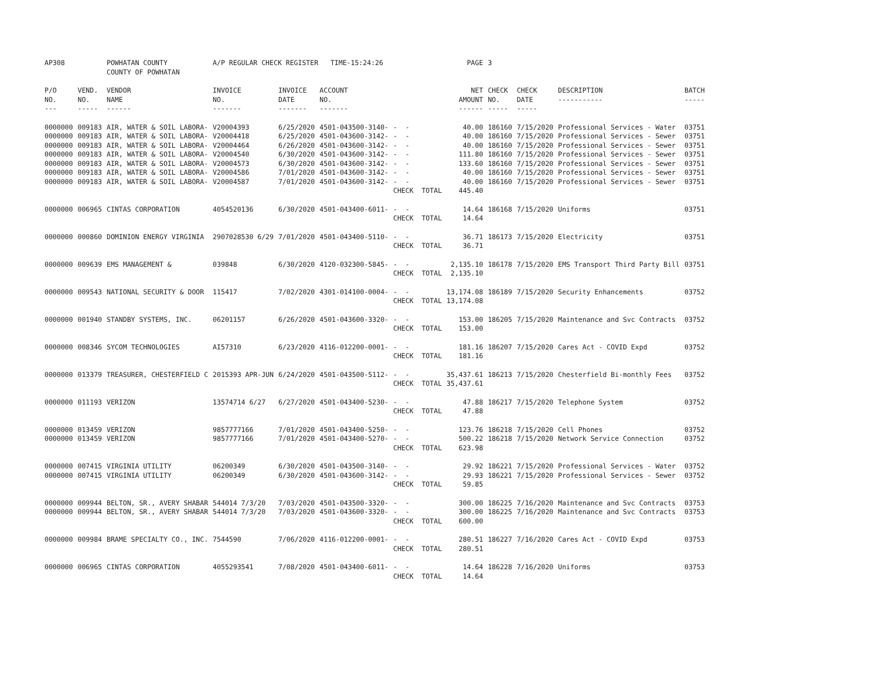| AP308 | | POWHATAN COUNTY COUNTY OF POWHATAN | A/P REGULAR CHECK REGISTER TIME-15:24:26 | | | | PAGE | 3 | | | |
| P/O NO. --- | VEND. NO. ----- | VENDOR NAME ------ | INVOICE NO. ------- | INVOICE DATE ------- | ACCOUNT NO. ------- | | NET AMOUNT ------ | CHECK NO. ----- | CHECK DATE ----- | DESCRIPTION ----------- | BATCH ----- |
| 0000000 | 009183 | AIR, WATER & SOIL LABORA- | V20004393 | 6/25/2020 | 4501-043500-3140- | - - | 40.00 | 186160 | 7/15/2020 | Professional Services - Water | 03751 |
| 0000000 | 009183 | AIR, WATER & SOIL LABORA- | V20004418 | 6/25/2020 | 4501-043600-3142- | - - | 40.00 | 186160 | 7/15/2020 | Professional Services - Sewer | 03751 |
| 0000000 | 009183 | AIR, WATER & SOIL LABORA- | V20004464 | 6/26/2020 | 4501-043600-3142- | - - | 40.00 | 186160 | 7/15/2020 | Professional Services - Sewer | 03751 |
| 0000000 | 009183 | AIR, WATER & SOIL LABORA- | V20004540 | 6/30/2020 | 4501-043600-3142- | - - | 111.80 | 186160 | 7/15/2020 | Professional Services - Sewer | 03751 |
| 0000000 | 009183 | AIR, WATER & SOIL LABORA- | V20004573 | 6/30/2020 | 4501-043600-3142- | - - | 133.60 | 186160 | 7/15/2020 | Professional Services - Sewer | 03751 |
| 0000000 | 009183 | AIR, WATER & SOIL LABORA- | V20004586 | 7/01/2020 | 4501-043600-3142- | - - | 40.00 | 186160 | 7/15/2020 | Professional Services - Sewer | 03751 |
| 0000000 | 009183 | AIR, WATER & SOIL LABORA- | V20004587 | 7/01/2020 | 4501-043600-3142- | - - | 40.00 | 186160 | 7/15/2020 | Professional Services - Sewer | 03751 |
| | | | | | | CHECK TOTAL | 445.40 | | | | |
| 0000000 | 006965 | CINTAS CORPORATION | 4054520136 | 6/30/2020 | 4501-043400-6011- | - - | 14.64 | 186168 | 7/15/2020 | Uniforms | 03751 |
| | | | | | | CHECK TOTAL | 14.64 | | | | |
| 0000000 | 000860 | DOMINION ENERGY VIRGINIA | 2907028530 6/29 | 7/01/2020 | 4501-043400-5110- | - - | 36.71 | 186173 | 7/15/2020 | Electricity | 03751 |
| | | | | | | CHECK TOTAL | 36.71 | | | | |
| 0000000 | 009639 | EMS MANAGEMENT & | 039848 | 6/30/2020 | 4120-032300-5845- | - - | 2,135.10 | 186178 | 7/15/2020 | EMS Transport Third Party Bill | 03751 |
| | | | | | | CHECK TOTAL | 2,135.10 | | | | |
| 0000000 | 009543 | NATIONAL SECURITY & DOOR | 115417 | 7/02/2020 | 4301-014100-0004- | - - | 13,174.08 | 186189 | 7/15/2020 | Security Enhancements | 03752 |
| | | | | | | CHECK TOTAL | 13,174.08 | | | | |
| 0000000 | 001940 | STANDBY SYSTEMS, INC. | 06201157 | 6/26/2020 | 4501-043600-3320- | - - | 153.00 | 186205 | 7/15/2020 | Maintenance and Svc Contracts | 03752 |
| | | | | | | CHECK TOTAL | 153.00 | | | | |
| 0000000 | 008346 | SYCOM TECHNOLOGIES | AI57310 | 6/23/2020 | 4116-012200-0001- | - - | 181.16 | 186207 | 7/15/2020 | Cares Act - COVID Expd | 03752 |
| | | | | | | CHECK TOTAL | 181.16 | | | | |
| 0000000 | 013379 | TREASURER, CHESTERFIELD C | 2015393 APR-JUN | 6/24/2020 | 4501-043500-5112- | - - | 35,437.61 | 186213 | 7/15/2020 | Chesterfield Bi-monthly Fees | 03752 |
| | | | | | | CHECK TOTAL | 35,437.61 | | | | |
| 0000000 | 011193 | VERIZON | 13574714 6/27 | 6/27/2020 | 4501-043400-5230- | - - | 47.88 | 186217 | 7/15/2020 | Telephone System | 03752 |
| | | | | | | CHECK TOTAL | 47.88 | | | | |
| 0000000 | 013459 | VERIZON | 9857777166 | 7/01/2020 | 4501-043400-5250- | - - | 123.76 | 186218 | 7/15/2020 | Cell Phones | 03752 |
| 0000000 | 013459 | VERIZON | 9857777166 | 7/01/2020 | 4501-043400-5270- | - - | 500.22 | 186218 | 7/15/2020 | Network Service Connection | 03752 |
| | | | | | | CHECK TOTAL | 623.98 | | | | |
| 0000000 | 007415 | VIRGINIA UTILITY | 06200349 | 6/30/2020 | 4501-043500-3140- | - - | 29.92 | 186221 | 7/15/2020 | Professional Services - Water | 03752 |
| 0000000 | 007415 | VIRGINIA UTILITY | 06200349 | 6/30/2020 | 4501-043600-3142- | - - | 29.93 | 186221 | 7/15/2020 | Professional Services - Sewer | 03752 |
| | | | | | | CHECK TOTAL | 59.85 | | | | |
| 0000000 | 009944 | BELTON, SR., AVERY SHABAR | 544014 7/3/20 | 7/03/2020 | 4501-043500-3320- | - - | 300.00 | 186225 | 7/16/2020 | Maintenance and Svc Contracts | 03753 |
| 0000000 | 009944 | BELTON, SR., AVERY SHABAR | 544014 7/3/20 | 7/03/2020 | 4501-043600-3320- | - - | 300.00 | 186225 | 7/16/2020 | Maintenance and Svc Contracts | 03753 |
| | | | | | | CHECK TOTAL | 600.00 | | | | |
| 0000000 | 009984 | BRAME SPECIALTY CO., INC. | 7544590 | 7/06/2020 | 4116-012200-0001- | - - | 280.51 | 186227 | 7/16/2020 | Cares Act - COVID Expd | 03753 |
| | | | | | | CHECK TOTAL | 280.51 | | | | |
| 0000000 | 006965 | CINTAS CORPORATION | 4055293541 | 7/08/2020 | 4501-043400-6011- | - - | 14.64 | 186228 | 7/16/2020 | Uniforms | 03753 |
| | | | | | | CHECK TOTAL | 14.64 | | | | |